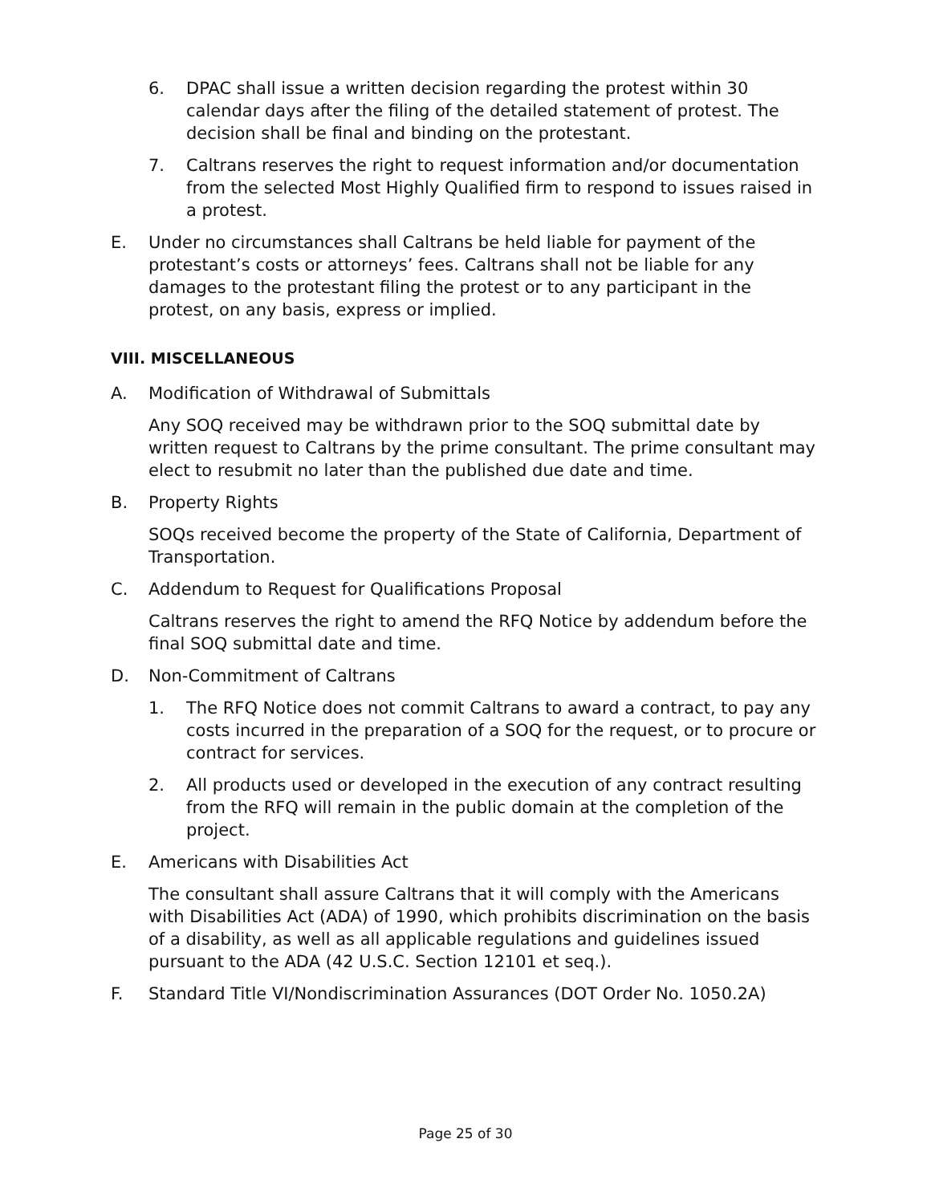6. DPAC shall issue a written decision regarding the protest within 30 calendar days after the filing of the detailed statement of protest. The decision shall be final and binding on the protestant.
7. Caltrans reserves the right to request information and/or documentation from the selected Most Highly Qualified firm to respond to issues raised in a protest.
E. Under no circumstances shall Caltrans be held liable for payment of the protestant’s costs or attorneys’ fees. Caltrans shall not be liable for any damages to the protestant filing the protest or to any participant in the protest, on any basis, express or implied.
VIII. MISCELLANEOUS
A. Modification of Withdrawal of Submittals
Any SOQ received may be withdrawn prior to the SOQ submittal date by written request to Caltrans by the prime consultant. The prime consultant may elect to resubmit no later than the published due date and time.
B. Property Rights
SOQs received become the property of the State of California, Department of Transportation.
C. Addendum to Request for Qualifications Proposal
Caltrans reserves the right to amend the RFQ Notice by addendum before the final SOQ submittal date and time.
D. Non-Commitment of Caltrans
1. The RFQ Notice does not commit Caltrans to award a contract, to pay any costs incurred in the preparation of a SOQ for the request, or to procure or contract for services.
2. All products used or developed in the execution of any contract resulting from the RFQ will remain in the public domain at the completion of the project.
E. Americans with Disabilities Act
The consultant shall assure Caltrans that it will comply with the Americans with Disabilities Act (ADA) of 1990, which prohibits discrimination on the basis of a disability, as well as all applicable regulations and guidelines issued pursuant to the ADA (42 U.S.C. Section 12101 et seq.).
F. Standard Title VI/Nondiscrimination Assurances (DOT Order No. 1050.2A)
Page 25 of 30